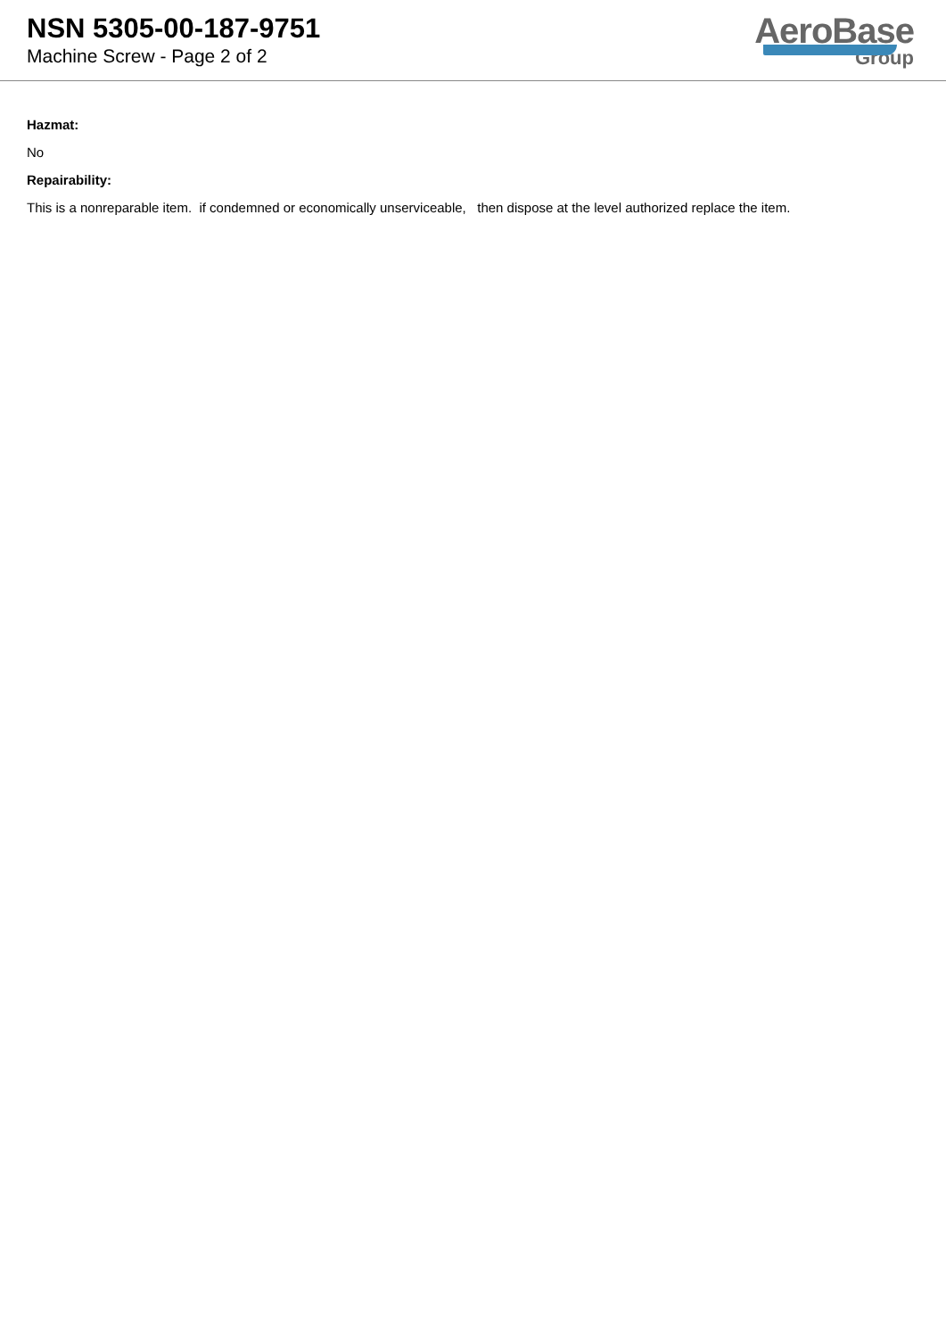NSN 5305-00-187-9751
Machine Screw - Page 2 of 2
AeroBase
Group
Hazmat:
No
Repairability:
This is a nonreparable item. if condemned or economically unserviceable, then dispose at the level authorized replace the item.